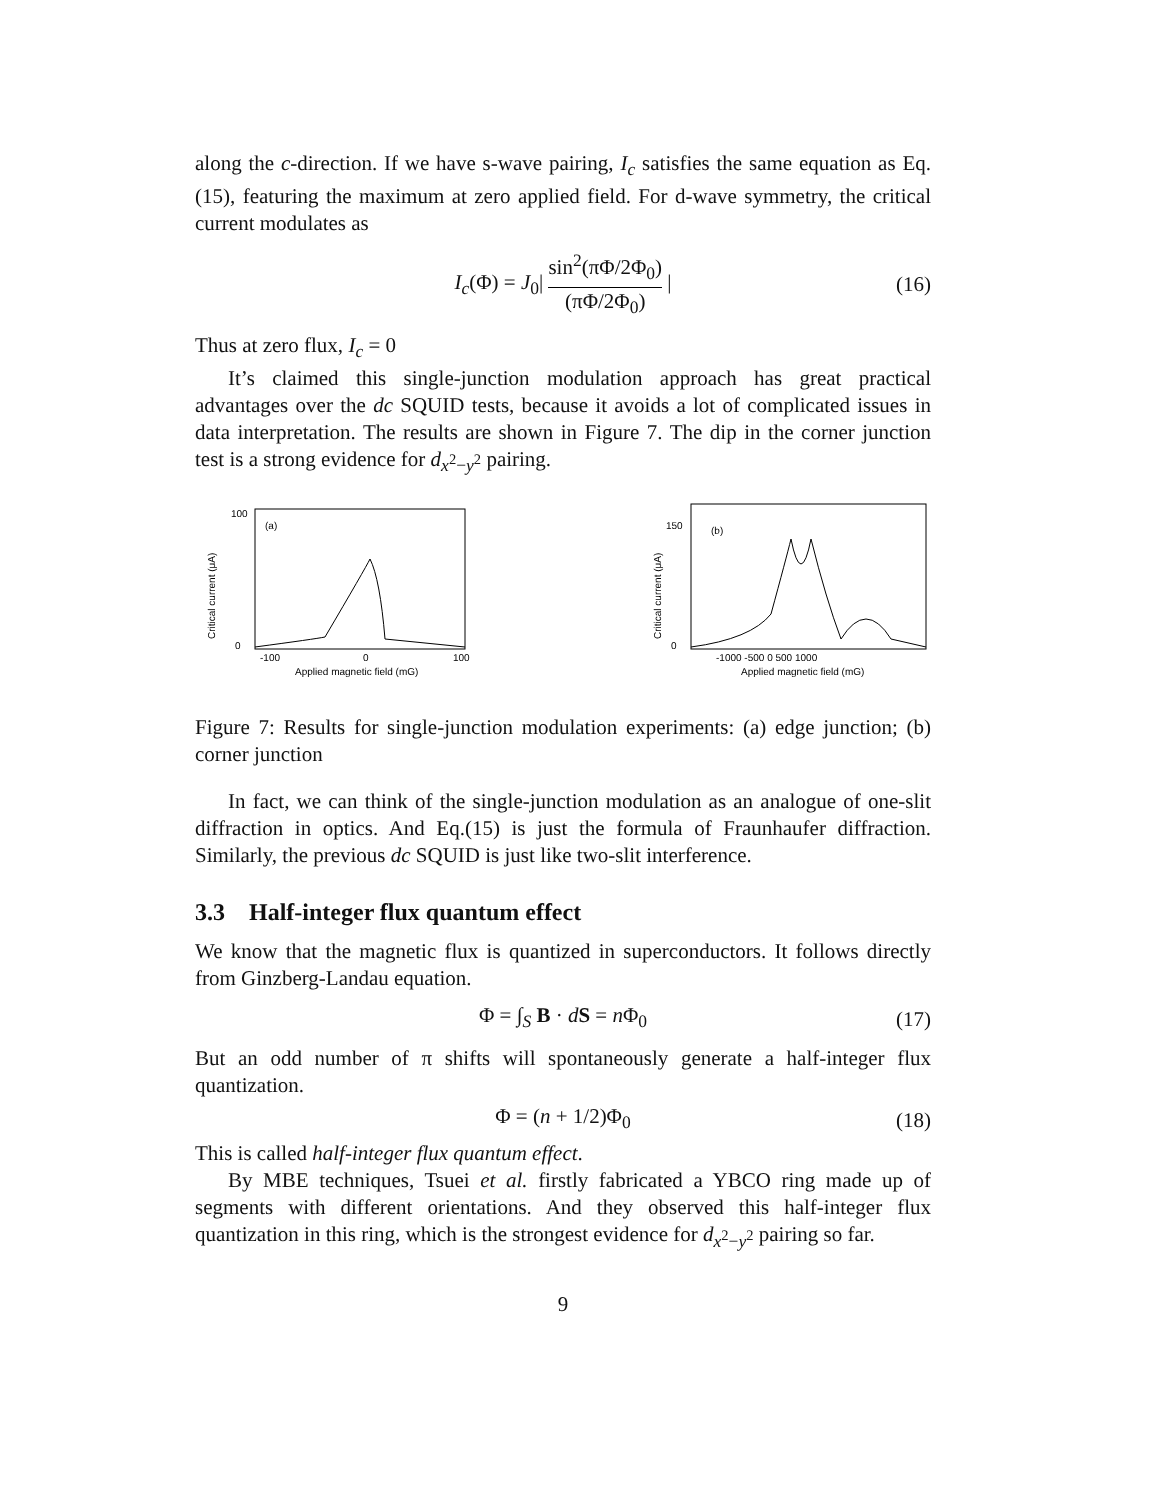along the c-direction. If we have s-wave pairing, I<sub>c</sub> satisfies the same equation as Eq. (15), featuring the maximum at zero applied field. For d-wave symmetry, the critical current modulates as
I<sub>c</sub>(Φ) = J<sub>0</sub>| sin<sup>2</sup>(πΦ/2Φ<sub>0</sub>) (πΦ/2Φ<sub>0</sub>) | (16)
Thus at zero flux, I<sub>c</sub> = 0
It’s claimed this single-junction modulation approach has great practical advantages over the dc SQUID tests, because it avoids a lot of complicated issues in data interpretation. The results are shown in Figure 7. The dip in the corner junction test is a strong evidence for d<sub>x<sup>2</sup>−y<sup>2</sup></sub> pairing.
Critical current (μA)
100
0
(a)
-100
0
100
Applied magnetic field (mG)
Critical current (μA)
150
0
(b)
-1000 -500 0 500 1000
Applied magnetic field (mG)
Figure 7: Results for single-junction modulation experiments: (a) edge junction; (b) corner junction
In fact, we can think of the single-junction modulation as an analogue of one-slit diffraction in optics. And Eq.(15) is just the formula of Fraunhaufer diffraction. Similarly, the previous dc SQUID is just like two-slit interference.
3.3 Half-integer flux quantum effect
We know that the magnetic flux is quantized in superconductors. It follows directly from Ginzberg-Landau equation.
Φ = ∫<sub>S</sub> B · dS = n Φ<sub>0</sub> (17)
But an odd number of π shifts will spontaneously generate a half-integer flux quantization.
Φ = (n + 1/2)Φ<sub>0</sub> (18)
This is called half-integer flux quantum effect.
By MBE techniques, Tsuei et al. firstly fabricated a YBCO ring made up of segments with different orientations. And they observed this half-integer flux quantization in this ring, which is the strongest evidence for d<sub>x<sup>2</sup>−y<sup>2</sup></sub> pairing so far.
9